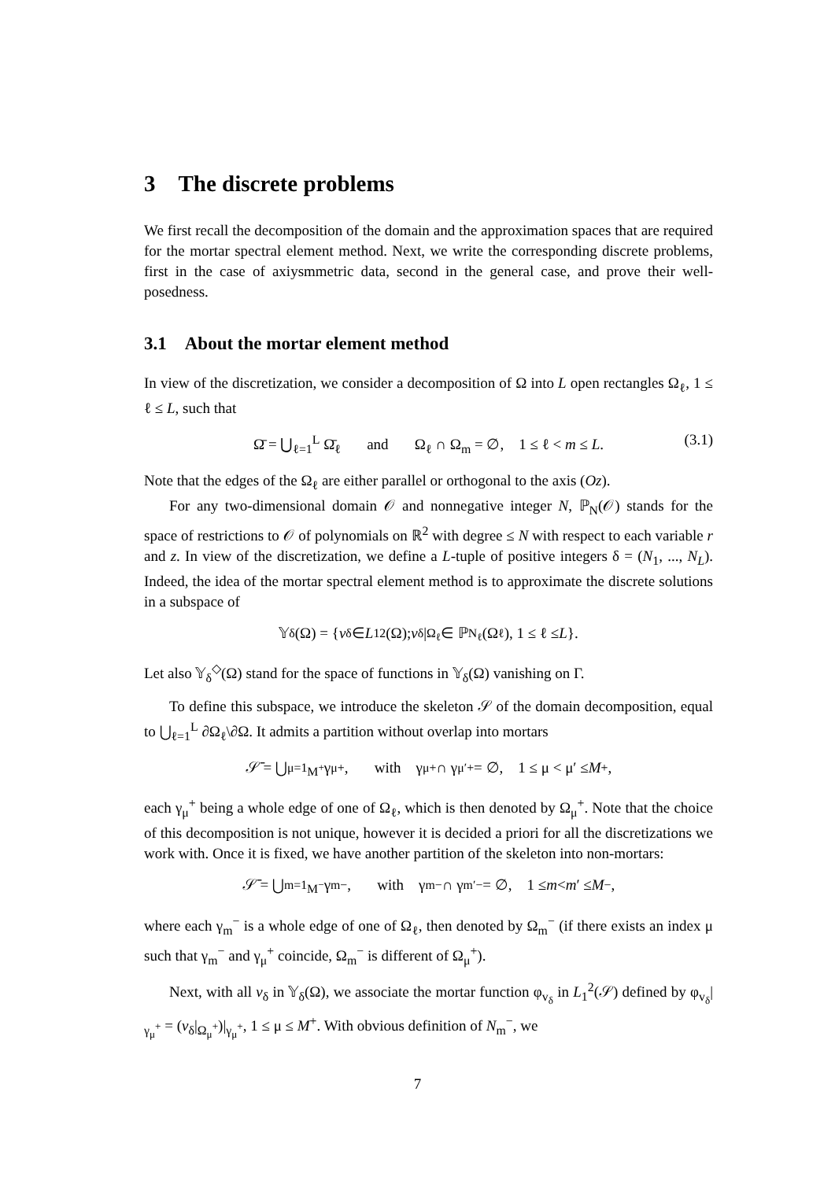3 The discrete problems
We first recall the decomposition of the domain and the approximation spaces that are required for the mortar spectral element method. Next, we write the corresponding discrete problems, first in the case of axiysmmetric data, second in the general case, and prove their well-posedness.
3.1 About the mortar element method
In view of the discretization, we consider a decomposition of Ω into L open rectangles Ω<sub>ℓ</sub>, 1 ≤ ℓ ≤ L, such that
Ω̄ = ⋃<sub>ℓ=1</sub><sup>L</sup> Ω̄<sub>ℓ</sub> and Ω<sub>ℓ</sub> ∩ Ω<sub>m</sub> = ∅, 1 ≤ ℓ < m ≤ L. (3.1)
Note that the edges of the Ω<sub>ℓ</sub> are either parallel or orthogonal to the axis (Oz).
For any two-dimensional domain 𝒪 and nonnegative integer N, ℙ<sub>N</sub>(𝒪) stands for the space of restrictions to 𝒪 of polynomials on ℝ<sup>2</sup> with degree ≤ N with respect to each variable r and z. In view of the discretization, we define a L-tuple of positive integers δ = (N<sub>1</sub>, ..., N<sub>L</sub>). Indeed, the idea of the mortar spectral element method is to approximate the discrete solutions in a subspace of
𝕐<sub>δ</sub>(Ω) = { v<sub>δ</sub> ∈ L<sub>1</sub><sup>2</sup>(Ω); v<sub>δ</sub>|<sub>Ω<sub>ℓ</sub></sub> ∈ ℙ<sub>N<sub>ℓ</sub></sub>(Ω<sub>ℓ</sub>), 1 ≤ ℓ ≤ L }.
Let also 𝕐<sub>δ</sub><sup>◇</sup>(Ω) stand for the space of functions in 𝕐<sub>δ</sub>(Ω) vanishing on Γ.
To define this subspace, we introduce the skeleton 𝒮 of the domain decomposition, equal to ⋃<sub>ℓ=1</sub><sup>L</sup> ∂Ω<sub>ℓ</sub>\∂Ω. It admits a partition without overlap into mortars
𝒮̄ = ⋃<sub>μ=1</sub><sup>M<sup>+</sup></sup> γ<sub>μ</sub><sup>+</sup>, with γ<sub>μ</sub><sup>+</sup> ∩ γ<sub>μ′</sub><sup>+</sup> = ∅, 1 ≤ μ < μ′ ≤ M<sup>+</sup>,
each γ<sub>μ</sub><sup>+</sup> being a whole edge of one of Ω<sub>ℓ</sub>, which is then denoted by Ω<sub>μ</sub><sup>+</sup>. Note that the choice of this decomposition is not unique, however it is decided a priori for all the discretizations we work with. Once it is fixed, we have another partition of the skeleton into non-mortars:
𝒮̄ = ⋃<sub>m=1</sub><sup>M<sup>−</sup></sup> γ<sub>m</sub><sup>−</sup>, with γ<sub>m</sub><sup>−</sup> ∩ γ<sub>m′</sub><sup>−</sup> = ∅, 1 ≤ m < m ′ ≤ M<sup>−</sup>,
where each γ<sub>m</sub><sup>−</sup> is a whole edge of one of Ω<sub>ℓ</sub>, then denoted by Ω<sub>m</sub><sup>−</sup> (if there exists an index μ such that γ<sub>m</sub><sup>−</sup> and γ<sub>μ</sub><sup>+</sup> coincide, Ω<sub>m</sub><sup>−</sup> is different of Ω<sub>μ</sub><sup>+</sup>).
Next, with all v<sub>δ</sub> in 𝕐<sub>δ</sub>(Ω), we associate the mortar function φ<sub>v<sub>δ</sub></sub> in L<sub>1</sub><sup>2</sup>(𝒮) defined by φ<sub>v<sub>δ</sub></sub>|<sub>γ<sub>μ</sub><sup>+</sup></sub> = (v<sub>δ</sub>|<sub>Ω<sub>μ</sub><sup>+</sup></sub>)|<sub>γ<sub>μ</sub><sup>+</sup></sub>, 1 ≤ μ ≤ M<sup>+</sup>. With obvious definition of N<sub>m</sub><sup>−</sup>, we
7